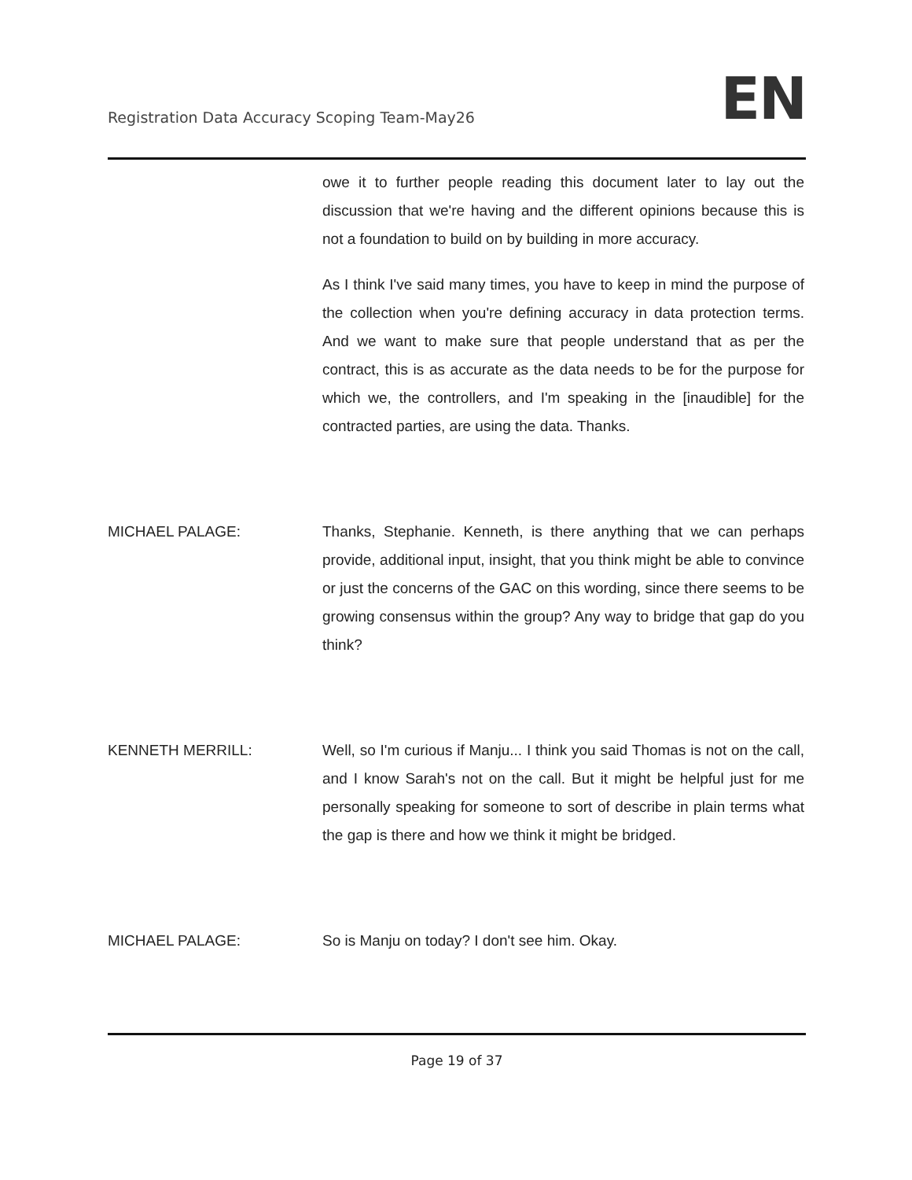Registration Data Accuracy Scoping Team-May26 EN
owe it to further people reading this document later to lay out the discussion that we're having and the different opinions because this is not a foundation to build on by building in more accuracy.
As I think I've said many times, you have to keep in mind the purpose of the collection when you're defining accuracy in data protection terms. And we want to make sure that people understand that as per the contract, this is as accurate as the data needs to be for the purpose for which we, the controllers, and I'm speaking in the [inaudible] for the contracted parties, are using the data. Thanks.
MICHAEL PALAGE: Thanks, Stephanie. Kenneth, is there anything that we can perhaps provide, additional input, insight, that you think might be able to convince or just the concerns of the GAC on this wording, since there seems to be growing consensus within the group? Any way to bridge that gap do you think?
KENNETH MERRILL: Well, so I'm curious if Manju... I think you said Thomas is not on the call, and I know Sarah's not on the call. But it might be helpful just for me personally speaking for someone to sort of describe in plain terms what the gap is there and how we think it might be bridged.
MICHAEL PALAGE: So is Manju on today? I don't see him. Okay.
Page 19 of 37